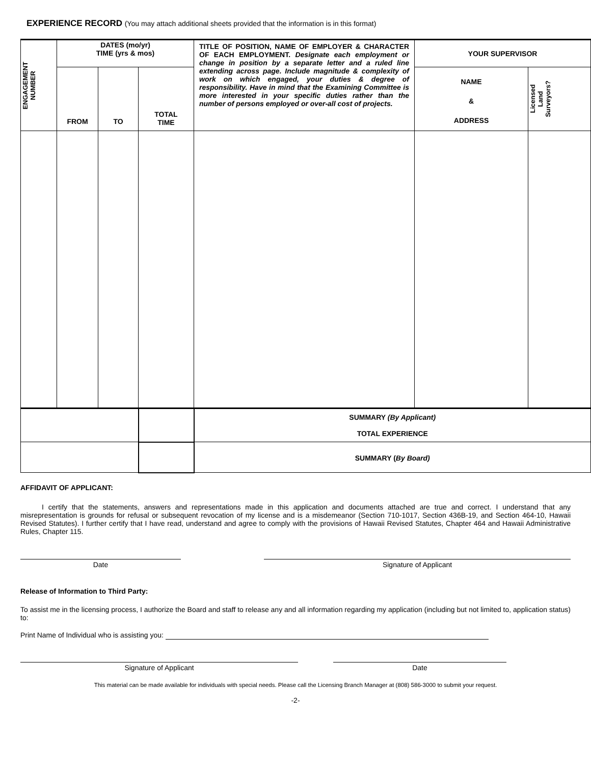EXPERIENCE RECORD (You may attach additional sheets provided that the information is in this format)
| ENGAGEMENT NUMBER | DATES (mo/yr) TIME (yrs & mos) | | | TITLE OF POSITION, NAME OF EMPLOYER & CHARACTER OF EACH EMPLOYMENT. Designate each employment or change in position by a separate letter and a ruled line extending across page. Include magnitude & complexity of work on which engaged, your duties & degree of responsibility. Have in mind that the Examining Committee is more interested in your specific duties rather than the number of persons employed or over-all cost of projects. | YOUR SUPERVISOR | |
| | FROM | TO | TOTAL TIME | | NAME & ADDRESS | Licensed Land Surveyors? |
| | | | | SUMMARY (By Applicant) TOTAL EXPERIENCE | | |
| | | | | SUMMARY ( By Board) | | |
AFFIDAVIT OF APPLICANT:
I certify that the statements, answers and representations made in this application and documents attached are true and correct. I understand that any misrepresentation is grounds for refusal or subsequent revocation of my license and is a misdemeanor (Section 710-1017, Section 436B-19, and Section 464-10, Hawaii Revised Statutes). I further certify that I have read, understand and agree to comply with the provisions of Hawaii Revised Statutes, Chapter 464 and Hawaii Administrative Rules, Chapter 115.
Date Signature of Applicant
Release of Information to Third Party:
To assist me in the licensing process, I authorize the Board and staff to release any and all information regarding my application (including but not limited to, application status) to:
Print Name of Individual who is assisting you:
Signature of Applicant Date
This material can be made available for individuals with special needs. Please call the Licensing Branch Manager at (808) 586-3000 to submit your request.
-2-